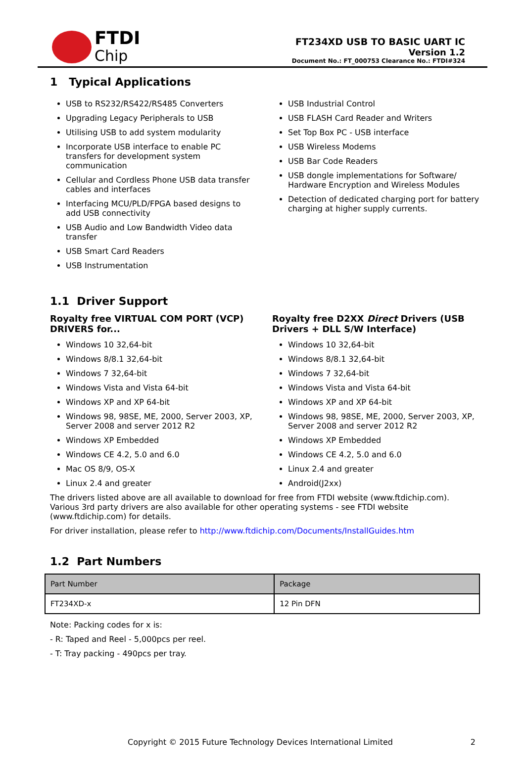FTDI
Chip
FT234XD USB TO BASIC UART IC
Version 1.2
Document No.: FT_000753 Clearance No.: FTDI#324
1 Typical Applications
USB to RS232/RS422/RS485 Converters
Upgrading Legacy Peripherals to USB
Utilising USB to add system modularity
Incorporate USB interface to enable PC transfers for development system communication
Cellular and Cordless Phone USB data transfer cables and interfaces
Interfacing MCU/PLD/FPGA based designs to add USB connectivity
USB Audio and Low Bandwidth Video data transfer
USB Smart Card Readers
USB Instrumentation
USB Industrial Control
USB FLASH Card Reader and Writers
Set Top Box PC - USB interface
USB Wireless Modems
USB Bar Code Readers
USB dongle implementations for Software/ Hardware Encryption and Wireless Modules
Detection of dedicated charging port for battery charging at higher supply currents.
1.1 Driver Support
Royalty free VIRTUAL COM PORT (VCP) DRIVERS for...
Windows 10 32,64-bit
Windows 8/8.1 32,64-bit
Windows 7 32,64-bit
Windows Vista and Vista 64-bit
Windows XP and XP 64-bit
Windows 98, 98SE, ME, 2000, Server 2003, XP, Server 2008 and server 2012 R2
Windows XP Embedded
Windows CE 4.2, 5.0 and 6.0
Mac OS 8/9, OS-X
Linux 2.4 and greater
Royalty free D2XX Direct Drivers (USB Drivers + DLL S/W Interface)
Windows 10 32,64-bit
Windows 8/8.1 32,64-bit
Windows 7 32,64-bit
Windows Vista and Vista 64-bit
Windows XP and XP 64-bit
Windows 98, 98SE, ME, 2000, Server 2003, XP, Server 2008 and server 2012 R2
Windows XP Embedded
Windows CE 4.2, 5.0 and 6.0
Linux 2.4 and greater
Android(J2xx)
The drivers listed above are all available to download for free from FTDI website (www.ftdichip.com). Various 3rd party drivers are also available for other operating systems - see FTDI website (www.ftdichip.com) for details.
For driver installation, please refer to http://www.ftdichip.com/Documents/InstallGuides.htm
1.2 Part Numbers
| Part Number | Package |
| --- | --- |
| FT234XD-x | 12 Pin DFN |
Note: Packing codes for x is:
- R: Taped and Reel - 5,000pcs per reel.
- T: Tray packing - 490pcs per tray.
Copyright © 2015 Future Technology Devices International Limited 2